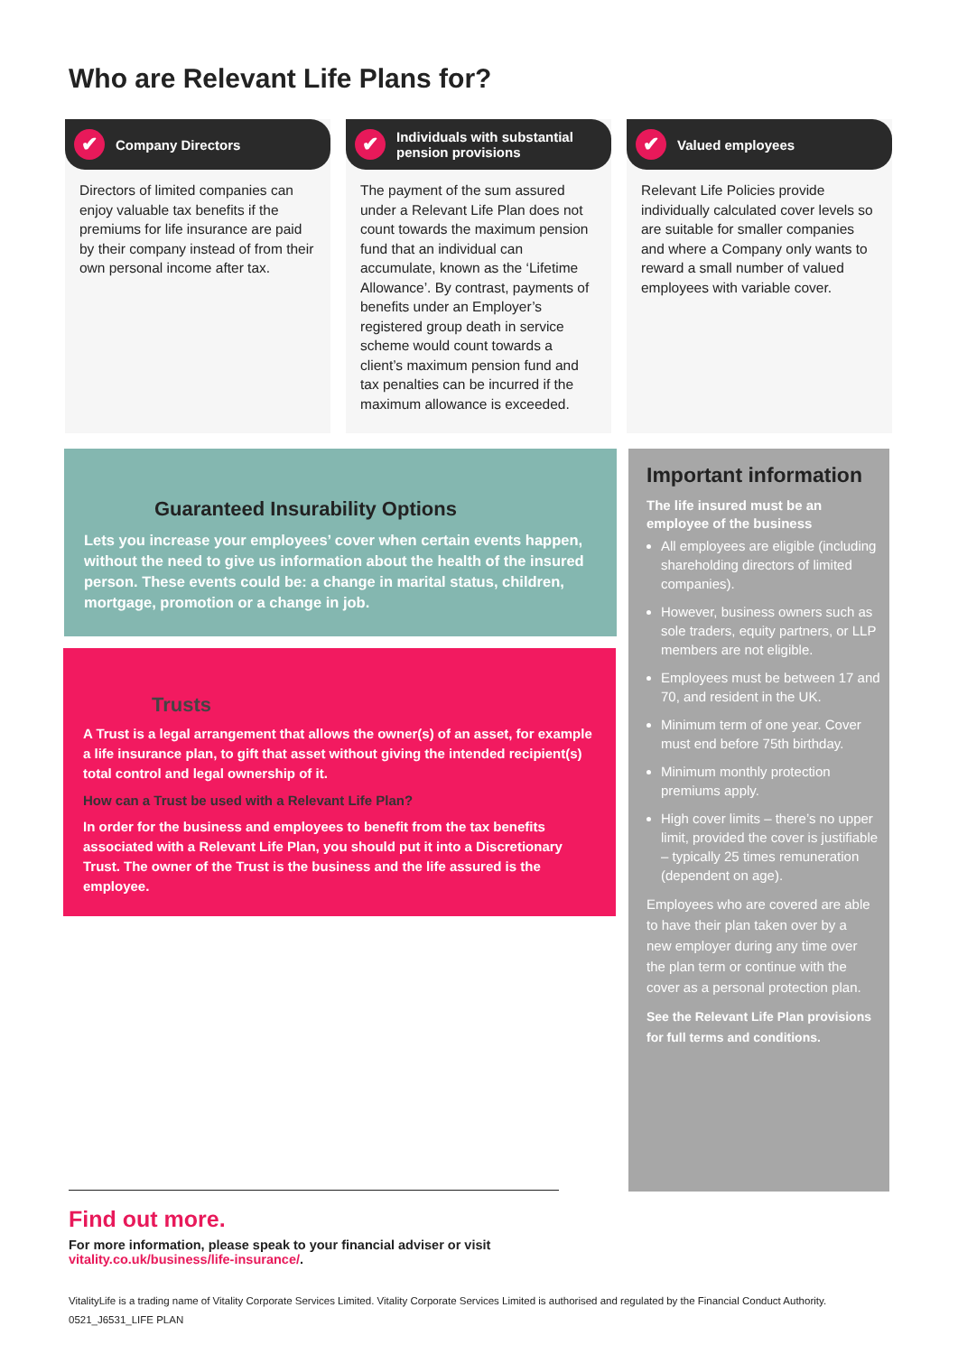Who are Relevant Life Plans for?
✔ Company Directors
Directors of limited companies can enjoy valuable tax benefits if the premiums for life insurance are paid by their company instead of from their own personal income after tax.
✔ Individuals with substantial pension provisions
The payment of the sum assured under a Relevant Life Plan does not count towards the maximum pension fund that an individual can accumulate, known as the ‘Lifetime Allowance’. By contrast, payments of benefits under an Employer’s registered group death in service scheme would count towards a client’s maximum pension fund and tax penalties can be incurred if the maximum allowance is exceeded.
✔ Valued employees
Relevant Life Policies provide individually calculated cover levels so are suitable for smaller companies and where a Company only wants to reward a small number of valued employees with variable cover.
Guaranteed Insurability Options
Lets you increase your employees’ cover when certain events happen, without the need to give us information about the health of the insured person. These events could be: a change in marital status, children, mortgage, promotion or a change in job.
Trusts
A Trust is a legal arrangement that allows the owner(s) of an asset, for example a life insurance plan, to gift that asset without giving the intended recipient(s) total control and legal ownership of it.
How can a Trust be used with a Relevant Life Plan?
In order for the business and employees to benefit from the tax benefits associated with a Relevant Life Plan, you should put it into a Discretionary Trust. The owner of the Trust is the business and the life assured is the employee.
Important information
The life insured must be an employee of the business
All employees are eligible (including shareholding directors of limited companies).
However, business owners such as sole traders, equity partners, or LLP members are not eligible.
Employees must be between 17 and 70, and resident in the UK.
Minimum term of one year. Cover must end before 75th birthday.
Minimum monthly protection premiums apply.
High cover limits – there’s no upper limit, provided the cover is justifiable – typically 25 times remuneration (dependent on age).
Employees who are covered are able to have their plan taken over by a new employer during any time over the plan term or continue with the cover as a personal protection plan.
See the Relevant Life Plan provisions for full terms and conditions.
Find out more.
For more information, please speak to your financial adviser or visit
vitality.co.uk/business/life-insurance/.
VitalityLife is a trading name of Vitality Corporate Services Limited. Vitality Corporate Services Limited is authorised and regulated by the Financial Conduct Authority.
0521_J6531_LIFE PLAN